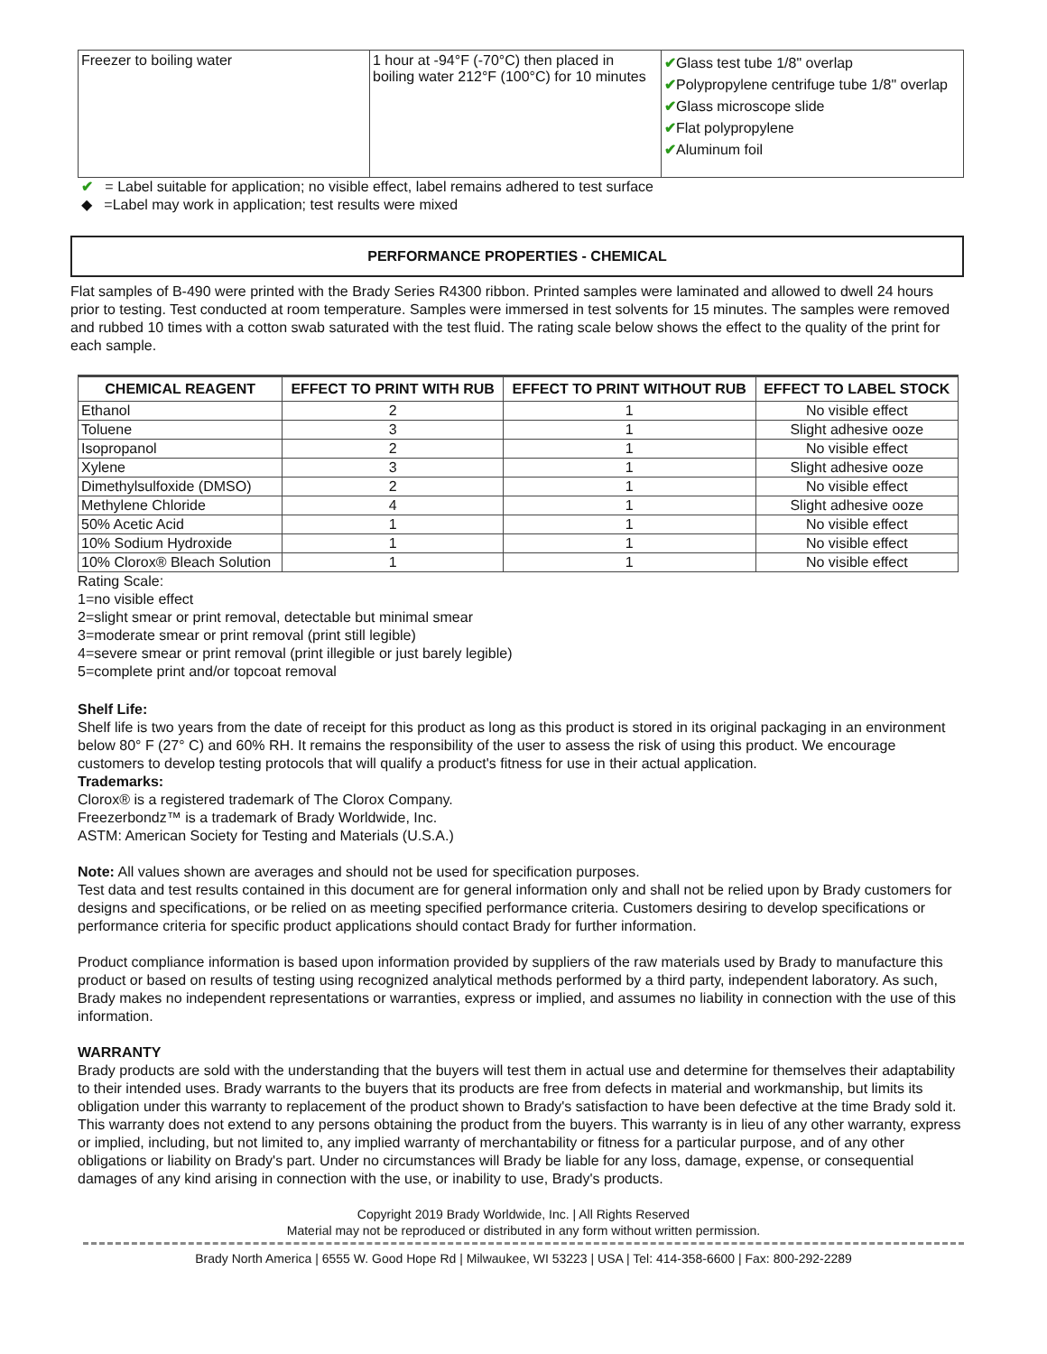| Freezer to boiling water | 1 hour at -94°F (-70°C) then placed in boiling water 212°F (100°C) for 10 minutes | ✔ Glass test tube 1/8" overlap ✔ Polypropylene centrifuge tube 1/8" overlap ✔ Glass microscope slide ✔ Flat polypropylene ✔ Aluminum foil |
✔ = Label suitable for application; no visible effect, label remains adhered to test surface
◆ =Label may work in application; test results were mixed
PERFORMANCE PROPERTIES - CHEMICAL
Flat samples of B-490 were printed with the Brady Series R4300 ribbon. Printed samples were laminated and allowed to dwell 24 hours prior to testing. Test conducted at room temperature. Samples were immersed in test solvents for 15 minutes. The samples were removed and rubbed 10 times with a cotton swab saturated with the test fluid. The rating scale below shows the effect to the quality of the print for each sample.
| CHEMICAL REAGENT | EFFECT TO PRINT WITH RUB | EFFECT TO PRINT WITHOUT RUB | EFFECT TO LABEL STOCK |
| --- | --- | --- | --- |
| Ethanol | 2 | 1 | No visible effect |
| Toluene | 3 | 1 | Slight adhesive ooze |
| Isopropanol | 2 | 1 | No visible effect |
| Xylene | 3 | 1 | Slight adhesive ooze |
| Dimethylsulfoxide (DMSO) | 2 | 1 | No visible effect |
| Methylene Chloride | 4 | 1 | Slight adhesive ooze |
| 50% Acetic Acid | 1 | 1 | No visible effect |
| 10% Sodium Hydroxide | 1 | 1 | No visible effect |
| 10% Clorox® Bleach Solution | 1 | 1 | No visible effect |
Rating Scale:
1=no visible effect
2=slight smear or print removal, detectable but minimal smear
3=moderate smear or print removal (print still legible)
4=severe smear or print removal (print illegible or just barely legible)
5=complete print and/or topcoat removal
Shelf Life:
Shelf life is two years from the date of receipt for this product as long as this product is stored in its original packaging in an environment below 80° F (27° C) and 60% RH. It remains the responsibility of the user to assess the risk of using this product. We encourage customers to develop testing protocols that will qualify a product's fitness for use in their actual application.
Trademarks:
Clorox® is a registered trademark of The Clorox Company.
Freezerbondz™ is a trademark of Brady Worldwide, Inc.
ASTM: American Society for Testing and Materials (U.S.A.)
Note: All values shown are averages and should not be used for specification purposes.
Test data and test results contained in this document are for general information only and shall not be relied upon by Brady customers for designs and specifications, or be relied on as meeting specified performance criteria. Customers desiring to develop specifications or performance criteria for specific product applications should contact Brady for further information.
Product compliance information is based upon information provided by suppliers of the raw materials used by Brady to manufacture this product or based on results of testing using recognized analytical methods performed by a third party, independent laboratory. As such, Brady makes no independent representations or warranties, express or implied, and assumes no liability in connection with the use of this information.
WARRANTY
Brady products are sold with the understanding that the buyers will test them in actual use and determine for themselves their adaptability to their intended uses. Brady warrants to the buyers that its products are free from defects in material and workmanship, but limits its obligation under this warranty to replacement of the product shown to Brady's satisfaction to have been defective at the time Brady sold it. This warranty does not extend to any persons obtaining the product from the buyers. This warranty is in lieu of any other warranty, express or implied, including, but not limited to, any implied warranty of merchantability or fitness for a particular purpose, and of any other obligations or liability on Brady's part. Under no circumstances will Brady be liable for any loss, damage, expense, or consequential damages of any kind arising in connection with the use, or inability to use, Brady's products.
Copyright 2019 Brady Worldwide, Inc. | All Rights Reserved
Material may not be reproduced or distributed in any form without written permission.
Brady North America | 6555 W. Good Hope Rd | Milwaukee, WI 53223 | USA | Tel: 414-358-6600 | Fax: 800-292-2289